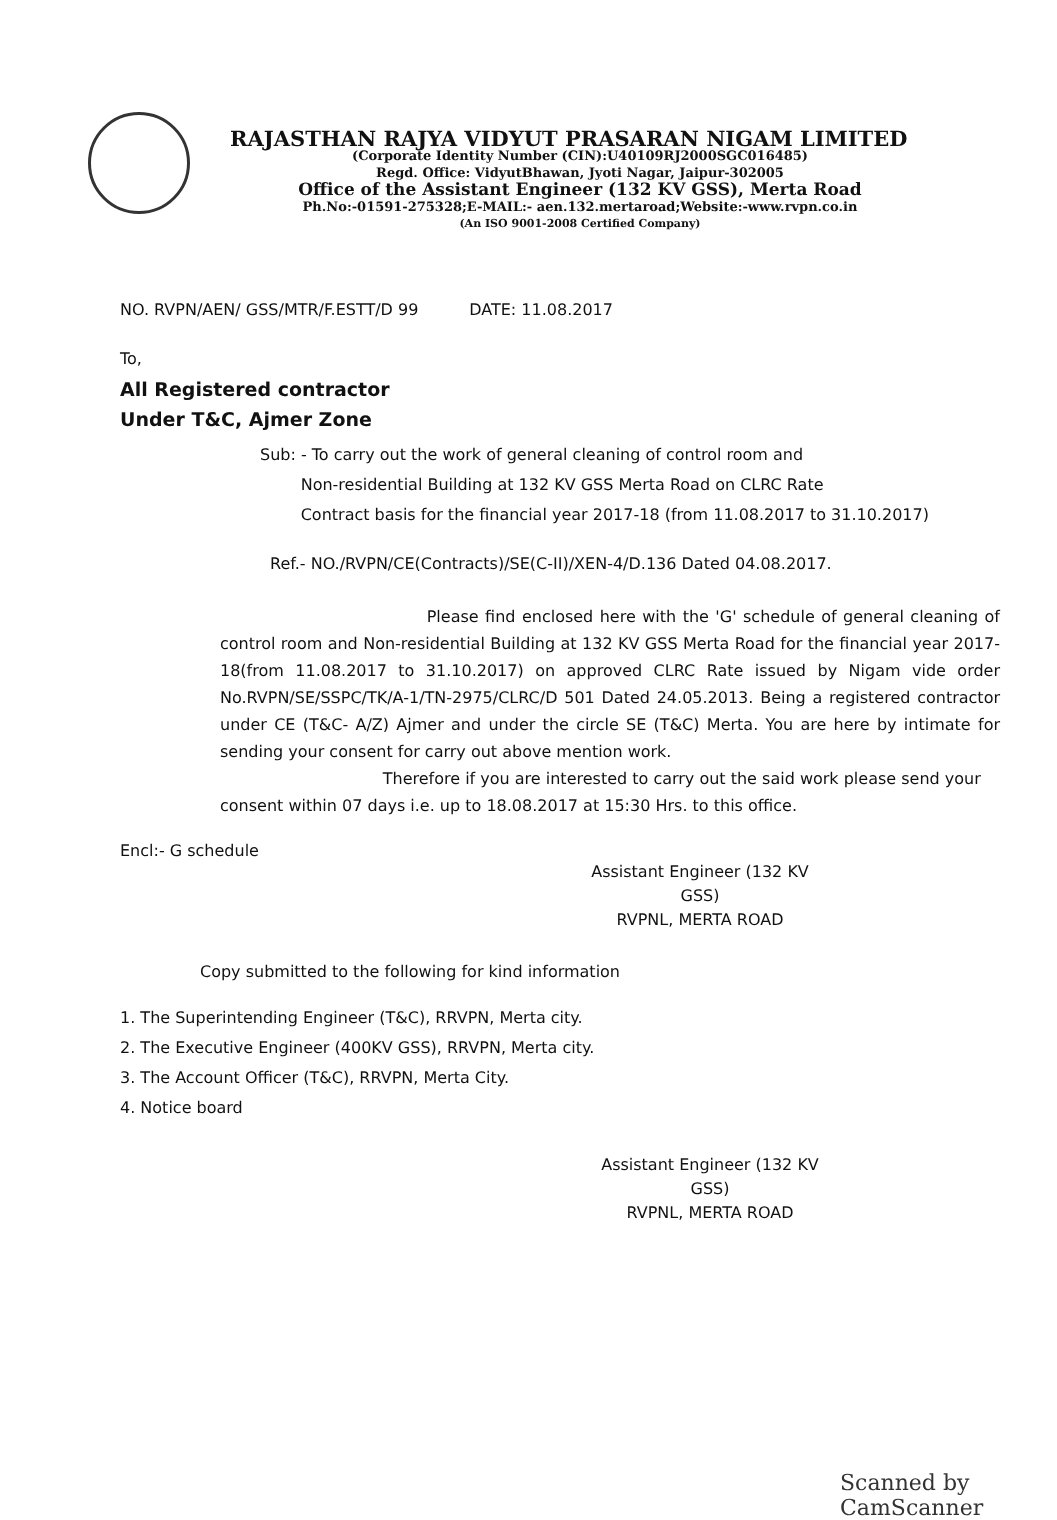RAJASTHAN RAJYA VIDYUT PRASARAN NIGAM LIMITED
(Corporate Identity Number (CIN):U40109RJ2000SGC016485)
Regd. Office: VidyutBhawan, Jyoti Nagar, Jaipur-302005
Office of the Assistant Engineer (132 KV GSS), Merta Road
Ph.No:-01591-275328;E-MAIL:- aen.132.mertaroad;Website:-www.rvpn.co.in
(An ISO 9001-2008 Certified Company)
NO. RVPN/AEN/ GSS/MTR/F.ESTT/D 99 DATE: 11.08.2017
To,
All Registered contractor
Under T&C, Ajmer Zone
Sub: - To carry out the work of general cleaning of control room and
Non-residential Building at 132 KV GSS Merta Road on CLRC Rate
Contract basis for the financial year 2017-18 (from 11.08.2017 to 31.10.2017)
Ref.- NO./RVPN/CE(Contracts)/SE(C-II)/XEN-4/D.136 Dated 04.08.2017.
Please find enclosed here with the 'G' schedule of general cleaning of control room and Non-residential Building at 132 KV GSS Merta Road for the financial year 2017-18(from 11.08.2017 to 31.10.2017) on approved CLRC Rate issued by Nigam vide order No.RVPN/SE/SSPC/TK/A-1/TN-2975/CLRC/D 501 Dated 24.05.2013. Being a registered contractor under CE (T&C- A/Z) Ajmer and under the circle SE (T&C) Merta. You are here by intimate for sending your consent for carry out above mention work.
Therefore if you are interested to carry out the said work please send your consent within 07 days i.e. up to 18.08.2017 at 15:30 Hrs. to this office.
Encl:- G schedule
Assistant Engineer (132 KV GSS)
RVPNL, MERTA ROAD
Copy submitted to the following for kind information
1. The Superintending Engineer (T&C), RRVPN, Merta city.
2. The Executive Engineer (400KV GSS), RRVPN, Merta city.
3. The Account Officer (T&C), RRVPN, Merta City.
4. Notice board
Assistant Engineer (132 KV GSS)
RVPNL, MERTA ROAD
Scanned by CamScanner